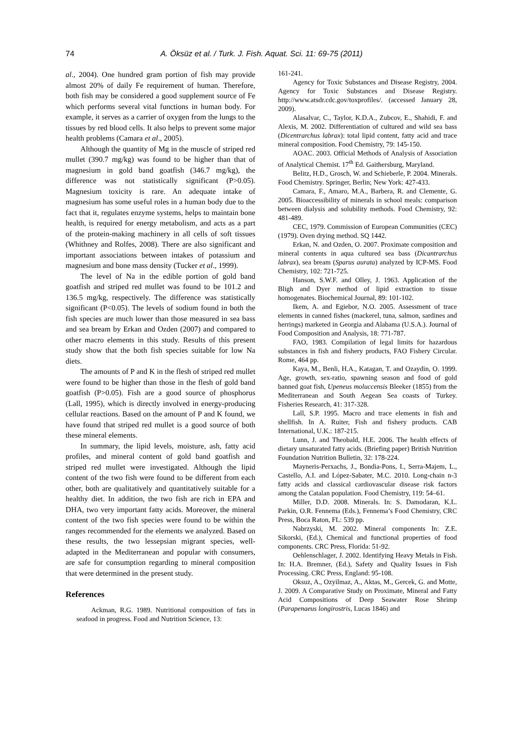74
A. Öksüz et al. / Turk. J. Fish. Aquat. Sci. 11: 69-75 (2011)
al., 2004). One hundred gram portion of fish may provide almost 20% of daily Fe requirement of human. Therefore, both fish may be considered a good supplement source of Fe which performs several vital functions in human body. For example, it serves as a carrier of oxygen from the lungs to the tissues by red blood cells. It also helps to prevent some major health problems (Camara et al., 2005).
Although the quantity of Mg in the muscle of striped red mullet (390.7 mg/kg) was found to be higher than that of magnesium in gold band goatfish (346.7 mg/kg), the difference was not statistically significant (P>0.05). Magnesium toxicity is rare. An adequate intake of magnesium has some useful roles in a human body due to the fact that it, regulates enzyme systems, helps to maintain bone health, is required for energy metabolism, and acts as a part of the protein-making machinery in all cells of soft tissues (Whithney and Rolfes, 2008). There are also significant and important associations between intakes of potassium and magnesium and bone mass density (Tucker et al., 1999).
The level of Na in the edible portion of gold band goatfish and striped red mullet was found to be 101.2 and 136.5 mg/kg, respectively. The difference was statistically significant (P<0.05). The levels of sodium found in both the fish species are much lower than those measured in sea bass and sea bream by Erkan and Ozden (2007) and compared to other macro elements in this study. Results of this present study show that the both fish species suitable for low Na diets.
The amounts of P and K in the flesh of striped red mullet were found to be higher than those in the flesh of gold band goatfish (P>0.05). Fish are a good source of phosphorus (Lall, 1995), which is directly involved in energy-producing cellular reactions. Based on the amount of P and K found, we have found that striped red mullet is a good source of both these mineral elements.
In summary, the lipid levels, moisture, ash, fatty acid profiles, and mineral content of gold band goatfish and striped red mullet were investigated. Although the lipid content of the two fish were found to be different from each other, both are qualitatively and quantitatively suitable for a healthy diet. In addition, the two fish are rich in EPA and DHA, two very important fatty acids. Moreover, the mineral content of the two fish species were found to be within the ranges recommended for the elements we analyzed. Based on these results, the two lessepsian migrant species, well-adapted in the Mediterranean and popular with consumers, are safe for consumption regarding to mineral composition that were determined in the present study.
References
Ackman, R.G. 1989. Nutritional composition of fats in seafood in progress. Food and Nutrition Science, 13:
161-241.
Agency for Toxic Substances and Disease Registry, 2004. Agency for Toxic Substances and Disease Registry. http://www.atsdr.cdc.gov/toxprofiles/. (accessed January 28, 2009).
Alasalvar, C., Taylor, K.D.A., Zubcov, E., Shahidi, F. and Alexis, M. 2002. Differentiation of cultured and wild sea bass (Dicentrarchus labrax): total lipid content, fatty acid and trace mineral composition. Food Chemistry, 79: 145-150.
AOAC. 2003. Official Methods of Analysis of Association of Analytical Chemist. 17<sup>th</sup> Ed. Gaithersburg, Maryland.
Belitz, H.D., Grosch, W. and Schieberle, P. 2004. Minerals. Food Chemistry. Springer, Berlin; New York: 427-433.
Camara, F., Amaro, M.A., Barbera, R. and Clemente, G. 2005. Bioaccessibility of minerals in school meals: comparison between dialysis and solubility methods. Food Chemistry, 92: 481-489.
CEC, 1979. Commission of European Communities (CEC) (1979). Oven drying method. SQ 1442.
Erkan, N. and Ozden, O. 2007. Proximate composition and mineral contents in aqua cultured sea bass (Dicantrarchus labrax), sea bream (Sparus aurata) analyzed by ICP-MS. Food Chemistry, 102: 721-725.
Hanson, S.W.F. and Olley, J. 1963. Application of the Bligh and Dyer method of lipid extraction to tissue homogenates. Biochemical Journal, 89: 101-102.
Ikem, A. and Egiebor, N.O. 2005. Assessment of trace elements in canned fishes (mackerel, tuna, salmon, sardines and herrings) marketed in Georgia and Alabama (U.S.A.). Journal of Food Composition and Analysis, 18: 771-787.
FAO, 1983. Compilation of legal limits for hazardous substances in fish and fishery products, FAO Fishery Circular. Rome, 464 pp.
Kaya, M., Benli, H.A., Katagan, T. and Ozaydin, O. 1999. Age, growth, sex-ratio, spawning season and food of gold banned goat fish, Upeneus moluccensis Bleeker (1855) from the Mediterranean and South Aegean Sea coasts of Turkey. Fisheries Research, 41: 317-328.
Lall, S.P. 1995. Macro and trace elements in fish and shellfish. In A. Ruiter, Fish and fishery products. CAB International, U.K.: 187-215.
Lunn, J. and Theobald, H.E. 2006. The health effects of dietary unsaturated fatty acids. (Briefing paper) British Nutrition Foundation Nutrition Bulletin, 32: 178-224.
Mayneris-Perxachs, J., Bondia-Pons, I., Serra-Majem, L., Castello, A.I. and López-Sabater, M.C. 2010. Long-chain n-3 fatty acids and classical cardiovascular disease risk factors among the Catalan population. Food Chemistry, 119: 54–61.
Miller, D.D. 2008. Minerals. In: S. Damodaran, K.L. Parkin, O.R. Fennema (Eds.), Fennema’s Food Chemistry, CRC Press, Boca Raton, FL: 539 pp.
Nabrzyski, M. 2002. Mineral components In: Z.E. Sikorski, (Ed.), Chemical and functional properties of food components. CRC Press, Florida: 51-92.
Oehlenschlager, J. 2002. Identifying Heavy Metals in Fish. In: H.A. Bremner, (Ed.), Safety and Quality Issues in Fish Processing. CRC Press, England: 95-108.
Oksuz, A., Ozyilmaz, A., Aktas, M., Gercek, G. and Motte, J. 2009. A Comparative Study on Proximate, Mineral and Fatty Acid Compositions of Deep Seawater Rose Shrimp (Parapenaeus longirostris, Lucas 1846) and